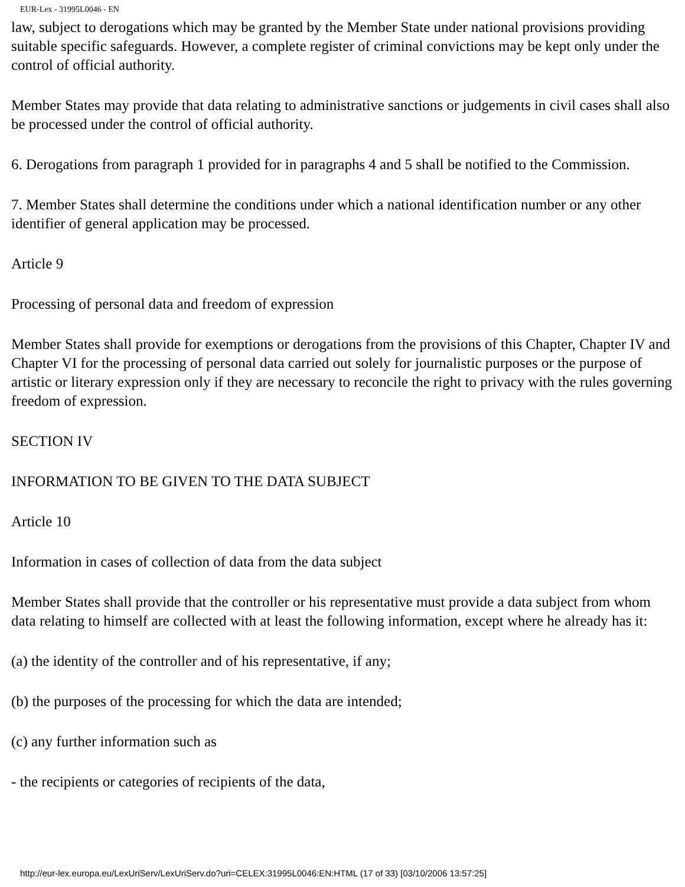EUR-Lex - 31995L0046 - EN
law, subject to derogations which may be granted by the Member State under national provisions providing suitable specific safeguards. However, a complete register of criminal convictions may be kept only under the control of official authority.
Member States may provide that data relating to administrative sanctions or judgements in civil cases shall also be processed under the control of official authority.
6. Derogations from paragraph 1 provided for in paragraphs 4 and 5 shall be notified to the Commission.
7. Member States shall determine the conditions under which a national identification number or any other identifier of general application may be processed.
Article 9
Processing of personal data and freedom of expression
Member States shall provide for exemptions or derogations from the provisions of this Chapter, Chapter IV and Chapter VI for the processing of personal data carried out solely for journalistic purposes or the purpose of artistic or literary expression only if they are necessary to reconcile the right to privacy with the rules governing freedom of expression.
SECTION IV
INFORMATION TO BE GIVEN TO THE DATA SUBJECT
Article 10
Information in cases of collection of data from the data subject
Member States shall provide that the controller or his representative must provide a data subject from whom data relating to himself are collected with at least the following information, except where he already has it:
(a) the identity of the controller and of his representative, if any;
(b) the purposes of the processing for which the data are intended;
(c) any further information such as
- the recipients or categories of recipients of the data,
http://eur-lex.europa.eu/LexUriServ/LexUriServ.do?uri=CELEX:31995L0046:EN:HTML (17 of 33) [03/10/2006 13:57:25]